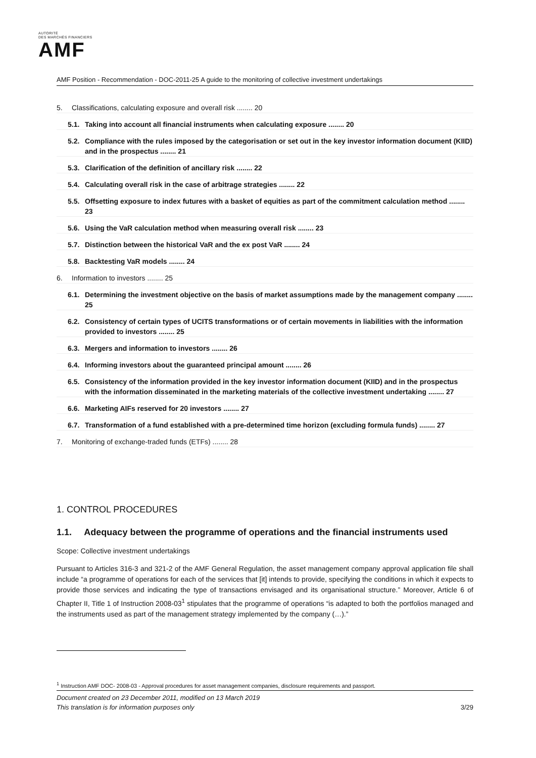AUTORITÉ
DES MARCHÉS FINANCIERS
AMF
AMF Position - Recommendation - DOC-2011-25 A guide to the monitoring of collective investment undertakings
5. Classifications, calculating exposure and overall risk ........ 20
5.1. Taking into account all financial instruments when calculating exposure ........ 20
5.2. Compliance with the rules imposed by the categorisation or set out in the key investor information document (KIID) and in the prospectus ........ 21
5.3. Clarification of the definition of ancillary risk ........ 22
5.4. Calculating overall risk in the case of arbitrage strategies ........ 22
5.5. Offsetting exposure to index futures with a basket of equities as part of the commitment calculation method ........ 23
5.6. Using the VaR calculation method when measuring overall risk ........ 23
5.7. Distinction between the historical VaR and the ex post VaR ........ 24
5.8. Backtesting VaR models ........ 24
6. Information to investors ........ 25
6.1. Determining the investment objective on the basis of market assumptions made by the management company ........ 25
6.2. Consistency of certain types of UCITS transformations or of certain movements in liabilities with the information provided to investors ........ 25
6.3. Mergers and information to investors ........ 26
6.4. Informing investors about the guaranteed principal amount ........ 26
6.5. Consistency of the information provided in the key investor information document (KIID) and in the prospectus with the information disseminated in the marketing materials of the collective investment undertaking ........ 27
6.6. Marketing AIFs reserved for 20 investors ........ 27
6.7. Transformation of a fund established with a pre-determined time horizon (excluding formula funds) ........ 27
7. Monitoring of exchange-traded funds (ETFs) ........ 28
1. CONTROL PROCEDURES
1.1. Adequacy between the programme of operations and the financial instruments used
Scope: Collective investment undertakings
Pursuant to Articles 316-3 and 321-2 of the AMF General Regulation, the asset management company approval application file shall include “a programme of operations for each of the services that [it] intends to provide, specifying the conditions in which it expects to provide those services and indicating the type of transactions envisaged and its organisational structure.” Moreover, Article 6 of Chapter II, Title 1 of Instruction 2008-03<sup>1</sup> stipulates that the programme of operations “is adapted to both the portfolios managed and the instruments used as part of the management strategy implemented by the company (…).”
<sup>1</sup> Instruction AMF DOC- 2008-03 - Approval procedures for asset management companies, disclosure requirements and passport.
Document created on 23 December 2011, modified on 13 March 2019
This translation is for information purposes only 3/29